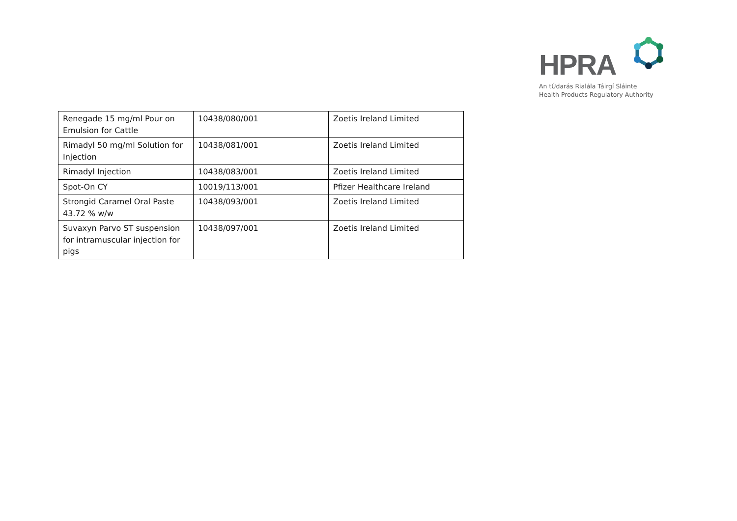HPRA
An tÚdarás Rialála Táirgí Sláinte
Health Products Regulatory Authority
| Renegade 15 mg/ml Pour on Emulsion for Cattle | 10438/080/001 | Zoetis Ireland Limited |
| Rimadyl 50 mg/ml Solution for Injection | 10438/081/001 | Zoetis Ireland Limited |
| Rimadyl Injection | 10438/083/001 | Zoetis Ireland Limited |
| Spot-On CY | 10019/113/001 | Pfizer Healthcare Ireland |
| Strongid Caramel Oral Paste 43.72 % w/w | 10438/093/001 | Zoetis Ireland Limited |
| Suvaxyn Parvo ST suspension for intramuscular injection for pigs | 10438/097/001 | Zoetis Ireland Limited |